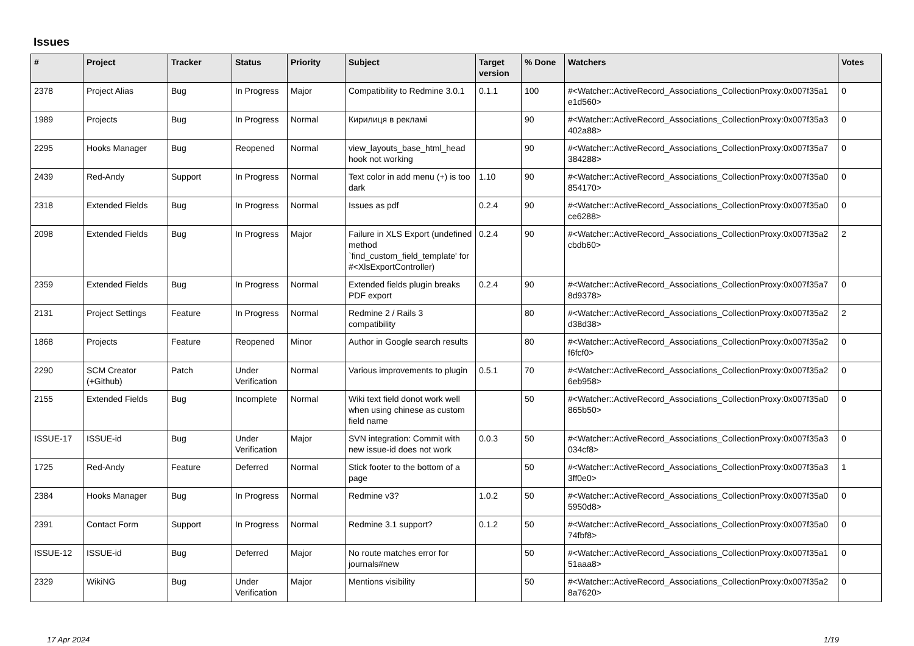Issues
| # | Project | Tracker | Status | Priority | Subject | Target version | % Done | Watchers | Votes |
| --- | --- | --- | --- | --- | --- | --- | --- | --- | --- |
| 2378 | Project Alias | Bug | In Progress | Major | Compatibility to Redmine 3.0.1 | 0.1.1 | 100 | #<Watcher::ActiveRecord_Associations_CollectionProxy:0x007f35a1 e1d560> | 0 |
| 1989 | Projects | Bug | In Progress | Normal | Кирилиця в рекламі | | 90 | #<Watcher::ActiveRecord_Associations_CollectionProxy:0x007f35a3 402a88> | 0 |
| 2295 | Hooks Manager | Bug | Reopened | Normal | view_layouts_base_html_head hook not working | | 90 | #<Watcher::ActiveRecord_Associations_CollectionProxy:0x007f35a7 384288> | 0 |
| 2439 | Red-Andy | Support | In Progress | Normal | Text color in add menu (+) is too dark | 1.10 | 90 | #<Watcher::ActiveRecord_Associations_CollectionProxy:0x007f35a0 854170> | 0 |
| 2318 | Extended Fields | Bug | In Progress | Normal | Issues as pdf | 0.2.4 | 90 | #<Watcher::ActiveRecord_Associations_CollectionProxy:0x007f35a0 ce6288> | 0 |
| 2098 | Extended Fields | Bug | In Progress | Major | Failure in XLS Export (undefined method `find_custom_field_template' for #<XlsExportController) | 0.2.4 | 90 | #<Watcher::ActiveRecord_Associations_CollectionProxy:0x007f35a2 cbdb60> | 2 |
| 2359 | Extended Fields | Bug | In Progress | Normal | Extended fields plugin breaks PDF export | 0.2.4 | 90 | #<Watcher::ActiveRecord_Associations_CollectionProxy:0x007f35a7 8d9378> | 0 |
| 2131 | Project Settings | Feature | In Progress | Normal | Redmine 2 / Rails 3 compatibility | | 80 | #<Watcher::ActiveRecord_Associations_CollectionProxy:0x007f35a2 d38d38> | 2 |
| 1868 | Projects | Feature | Reopened | Minor | Author in Google search results | | 80 | #<Watcher::ActiveRecord_Associations_CollectionProxy:0x007f35a2 f6fcf0> | 0 |
| 2290 | SCM Creator (+Github) | Patch | Under Verification | Normal | Various improvements to plugin | 0.5.1 | 70 | #<Watcher::ActiveRecord_Associations_CollectionProxy:0x007f35a2 6eb958> | 0 |
| 2155 | Extended Fields | Bug | Incomplete | Normal | Wiki text field donot work well when using chinese as custom field name | | 50 | #<Watcher::ActiveRecord_Associations_CollectionProxy:0x007f35a0 865b50> | 0 |
| ISSUE-17 | ISSUE-id | Bug | Under Verification | Major | SVN integration: Commit with new issue-id does not work | 0.0.3 | 50 | #<Watcher::ActiveRecord_Associations_CollectionProxy:0x007f35a3 034cf8> | 0 |
| 1725 | Red-Andy | Feature | Deferred | Normal | Stick footer to the bottom of a page | | 50 | #<Watcher::ActiveRecord_Associations_CollectionProxy:0x007f35a3 3ff0e0> | 1 |
| 2384 | Hooks Manager | Bug | In Progress | Normal | Redmine v3? | 1.0.2 | 50 | #<Watcher::ActiveRecord_Associations_CollectionProxy:0x007f35a0 5950d8> | 0 |
| 2391 | Contact Form | Support | In Progress | Normal | Redmine 3.1 support? | 0.1.2 | 50 | #<Watcher::ActiveRecord_Associations_CollectionProxy:0x007f35a0 74fbf8> | 0 |
| ISSUE-12 | ISSUE-id | Bug | Deferred | Major | No route matches error for journals#new | | 50 | #<Watcher::ActiveRecord_Associations_CollectionProxy:0x007f35a1 51aaa8> | 0 |
| 2329 | WikiNG | Bug | Under Verification | Major | Mentions visibility | | 50 | #<Watcher::ActiveRecord_Associations_CollectionProxy:0x007f35a2 8a7620> | 0 |
17 Apr 2024 1/19